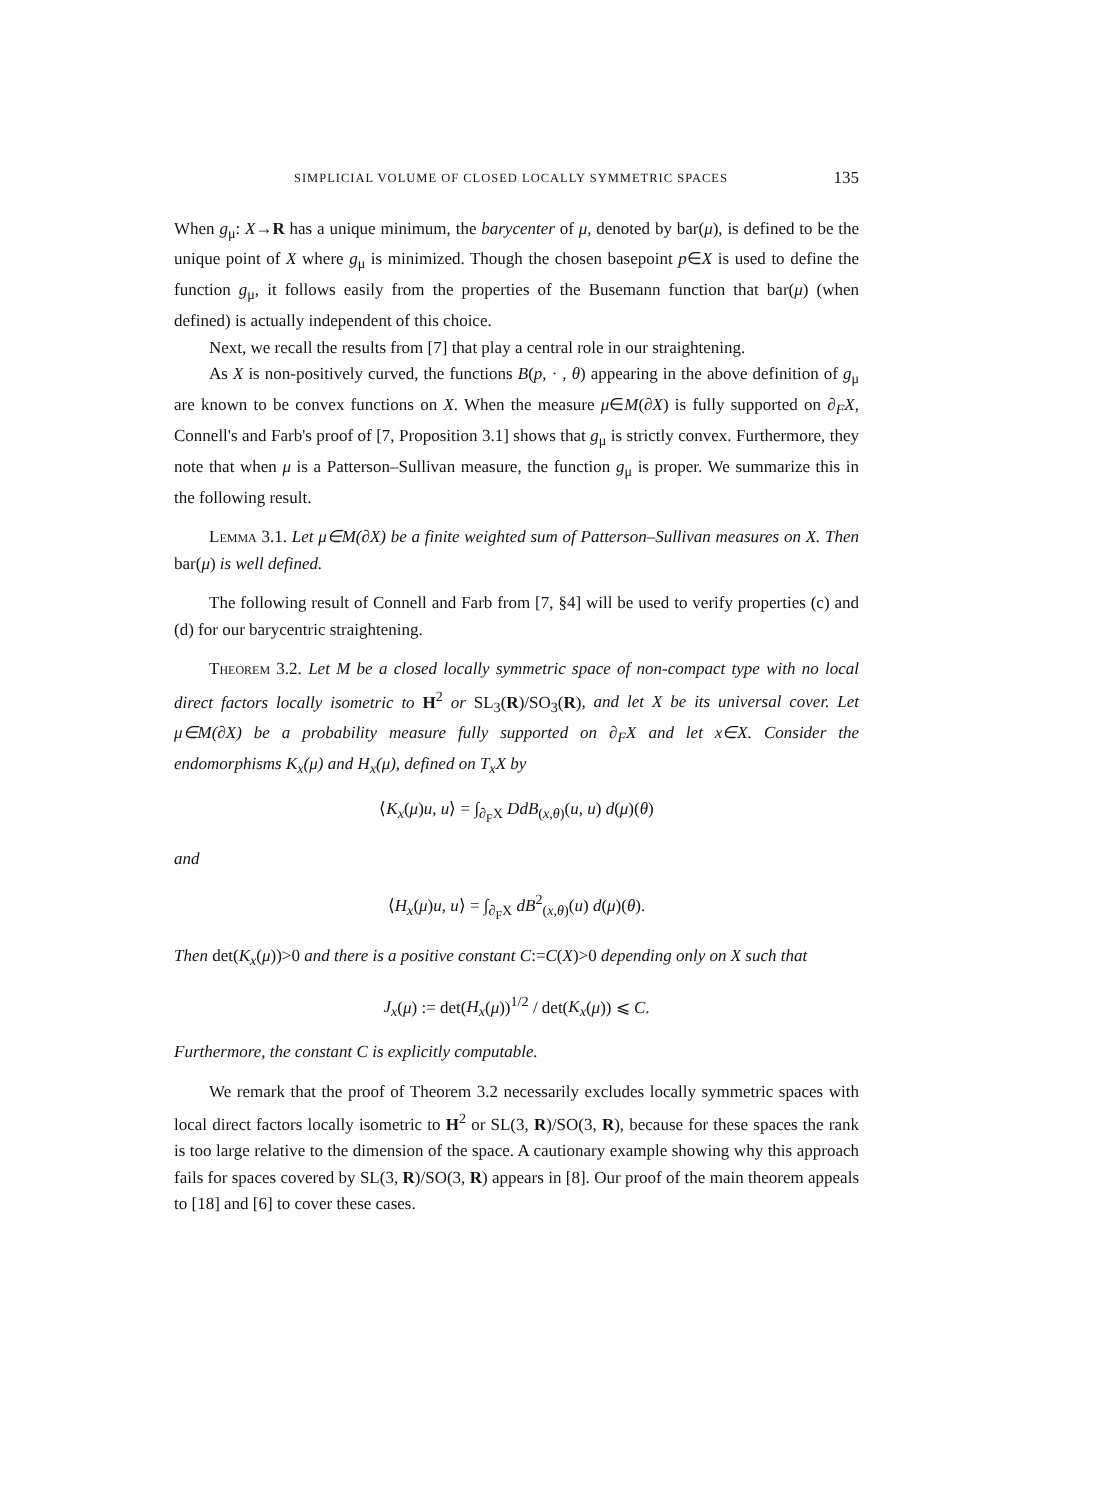SIMPLICIAL VOLUME OF CLOSED LOCALLY SYMMETRIC SPACES 135
When g<sub>μ</sub>: X→R has a unique minimum, the barycenter of μ, denoted by bar(μ), is defined to be the unique point of X where g<sub>μ</sub> is minimized. Though the chosen basepoint p∈X is used to define the function g<sub>μ</sub>, it follows easily from the properties of the Busemann function that bar(μ) (when defined) is actually independent of this choice.
Next, we recall the results from [7] that play a central role in our straightening.
As X is non-positively curved, the functions B(p, · , θ) appearing in the above definition of g<sub>μ</sub> are known to be convex functions on X. When the measure μ∈M(∂X) is fully supported on ∂<sub>F</sub>X, Connell's and Farb's proof of [7, Proposition 3.1] shows that g<sub>μ</sub> is strictly convex. Furthermore, they note that when μ is a Patterson–Sullivan measure, the function g<sub>μ</sub> is proper. We summarize this in the following result.
Lemma 3.1. Let μ∈M(∂X) be a finite weighted sum of Patterson–Sullivan measures on X. Then bar(μ) is well defined.
The following result of Connell and Farb from [7, §4] will be used to verify properties (c) and (d) for our barycentric straightening.
Theorem 3.2. Let M be a closed locally symmetric space of non-compact type with no local direct factors locally isometric to H<sup>2</sup> or SL<sub>3</sub>(R)/SO<sub>3</sub>(R), and let X be its universal cover. Let μ∈M(∂X) be a probability measure fully supported on ∂<sub>F</sub>X and let x∈X. Consider the endomorphisms K<sub>x</sub>(μ) and H<sub>x</sub>(μ), defined on T<sub>x</sub>X by
⟨K<sub>x</sub>(μ)u, u⟩ = ∫<sub>∂<sub>F</sub>X</sub> DdB<sub>(x,θ)</sub>(u, u) d(μ)(θ)
and
⟨H<sub>x</sub>(μ)u, u⟩ = ∫<sub>∂<sub>F</sub>X</sub> dB<sup>2</sup><sub>(x,θ)</sub>(u) d(μ)(θ).
Then det(K<sub>x</sub>(μ))>0 and there is a positive constant C:=C(X)>0 depending only on X such that
J<sub>x</sub>(μ) := det(H<sub>x</sub>(μ))<sup>1/2</sup> / det(K<sub>x</sub>(μ)) ⩽ C.
Furthermore, the constant C is explicitly computable.
We remark that the proof of Theorem 3.2 necessarily excludes locally symmetric spaces with local direct factors locally isometric to H<sup>2</sup> or SL(3, R)/SO(3, R), because for these spaces the rank is too large relative to the dimension of the space. A cautionary example showing why this approach fails for spaces covered by SL(3, R)/SO(3, R) appears in [8]. Our proof of the main theorem appeals to [18] and [6] to cover these cases.